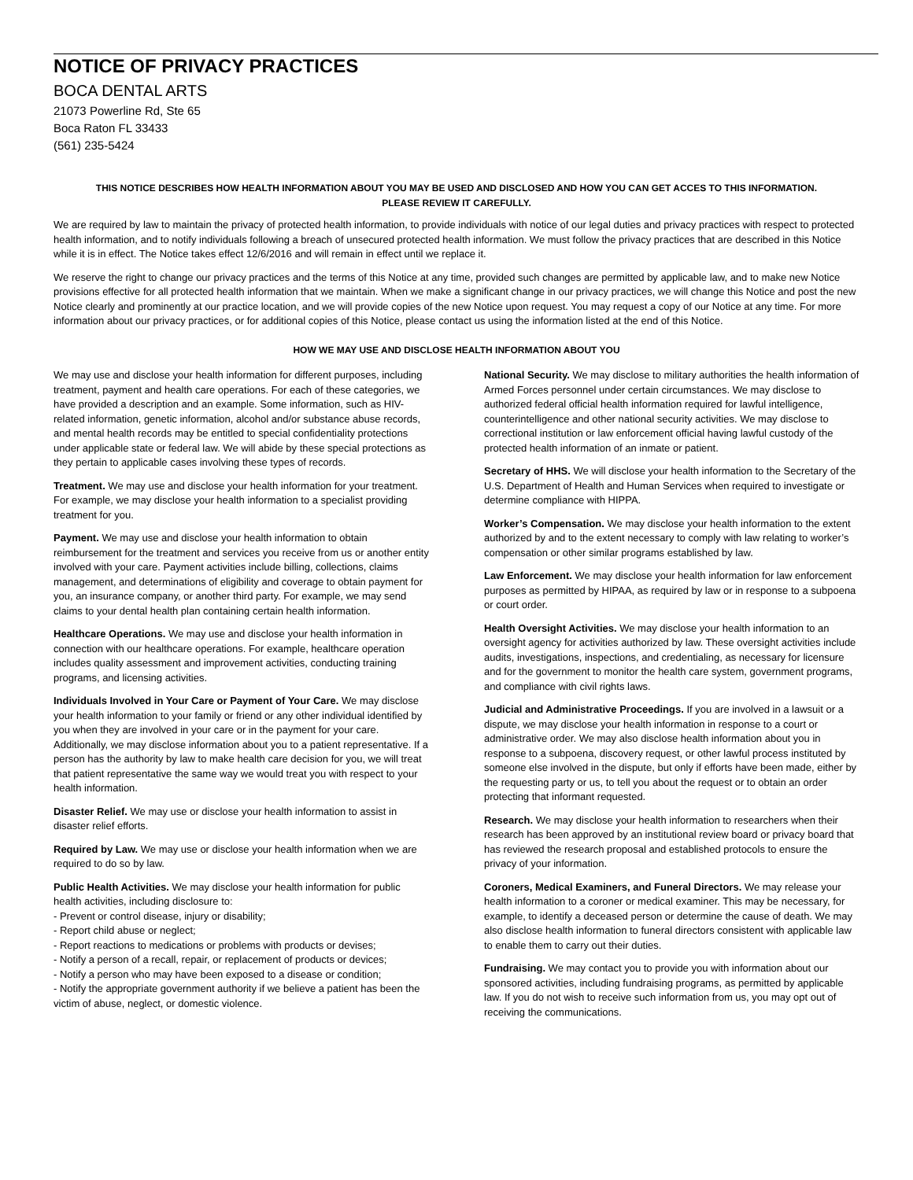NOTICE OF PRIVACY PRACTICES
BOCA DENTAL ARTS
21073 Powerline Rd, Ste 65
Boca Raton FL 33433
(561) 235-5424
THIS NOTICE DESCRIBES HOW HEALTH INFORMATION ABOUT YOU MAY BE USED AND DISCLOSED AND HOW YOU CAN GET ACCES TO THIS INFORMATION.
PLEASE REVIEW IT CAREFULLY.
We are required by law to maintain the privacy of protected health information, to provide individuals with notice of our legal duties and privacy practices with respect to protected health information, and to notify individuals following a breach of unsecured protected health information. We must follow the privacy practices that are described in this Notice while it is in effect. The Notice takes effect 12/6/2016 and will remain in effect until we replace it.
We reserve the right to change our privacy practices and the terms of this Notice at any time, provided such changes are permitted by applicable law, and to make new Notice provisions effective for all protected health information that we maintain. When we make a significant change in our privacy practices, we will change this Notice and post the new Notice clearly and prominently at our practice location, and we will provide copies of the new Notice upon request. You may request a copy of our Notice at any time. For more information about our privacy practices, or for additional copies of this Notice, please contact us using the information listed at the end of this Notice.
HOW WE MAY USE AND DISCLOSE HEALTH INFORMATION ABOUT YOU
We may use and disclose your health information for different purposes, including treatment, payment and health care operations. For each of these categories, we have provided a description and an example. Some information, such as HIV-related information, genetic information, alcohol and/or substance abuse records, and mental health records may be entitled to special confidentiality protections under applicable state or federal law. We will abide by these special protections as they pertain to applicable cases involving these types of records.
Treatment. We may use and disclose your health information for your treatment. For example, we may disclose your health information to a specialist providing treatment for you.
Payment. We may use and disclose your health information to obtain reimbursement for the treatment and services you receive from us or another entity involved with your care. Payment activities include billing, collections, claims management, and determinations of eligibility and coverage to obtain payment for you, an insurance company, or another third party. For example, we may send claims to your dental health plan containing certain health information.
Healthcare Operations. We may use and disclose your health information in connection with our healthcare operations. For example, healthcare operation includes quality assessment and improvement activities, conducting training programs, and licensing activities.
Individuals Involved in Your Care or Payment of Your Care. We may disclose your health information to your family or friend or any other individual identified by you when they are involved in your care or in the payment for your care. Additionally, we may disclose information about you to a patient representative. If a person has the authority by law to make health care decision for you, we will treat that patient representative the same way we would treat you with respect to your health information.
Disaster Relief. We may use or disclose your health information to assist in disaster relief efforts.
Required by Law. We may use or disclose your health information when we are required to do so by law.
Public Health Activities. We may disclose your health information for public health activities, including disclosure to:
- Prevent or control disease, injury or disability;
- Report child abuse or neglect;
- Report reactions to medications or problems with products or devises;
- Notify a person of a recall, repair, or replacement of products or devices;
- Notify a person who may have been exposed to a disease or condition;
- Notify the appropriate government authority if we believe a patient has been the victim of abuse, neglect, or domestic violence.
National Security. We may disclose to military authorities the health information of Armed Forces personnel under certain circumstances. We may disclose to authorized federal official health information required for lawful intelligence, counterintelligence and other national security activities. We may disclose to correctional institution or law enforcement official having lawful custody of the protected health information of an inmate or patient.
Secretary of HHS. We will disclose your health information to the Secretary of the U.S. Department of Health and Human Services when required to investigate or determine compliance with HIPPA.
Worker’s Compensation. We may disclose your health information to the extent authorized by and to the extent necessary to comply with law relating to worker’s compensation or other similar programs established by law.
Law Enforcement. We may disclose your health information for law enforcement purposes as permitted by HIPAA, as required by law or in response to a subpoena or court order.
Health Oversight Activities. We may disclose your health information to an oversight agency for activities authorized by law. These oversight activities include audits, investigations, inspections, and credentialing, as necessary for licensure and for the government to monitor the health care system, government programs, and compliance with civil rights laws.
Judicial and Administrative Proceedings. If you are involved in a lawsuit or a dispute, we may disclose your health information in response to a court or administrative order. We may also disclose health information about you in response to a subpoena, discovery request, or other lawful process instituted by someone else involved in the dispute, but only if efforts have been made, either by the requesting party or us, to tell you about the request or to obtain an order protecting that informant requested.
Research. We may disclose your health information to researchers when their research has been approved by an institutional review board or privacy board that has reviewed the research proposal and established protocols to ensure the privacy of your information.
Coroners, Medical Examiners, and Funeral Directors. We may release your health information to a coroner or medical examiner. This may be necessary, for example, to identify a deceased person or determine the cause of death. We may also disclose health information to funeral directors consistent with applicable law to enable them to carry out their duties.
Fundraising. We may contact you to provide you with information about our sponsored activities, including fundraising programs, as permitted by applicable law. If you do not wish to receive such information from us, you may opt out of receiving the communications.